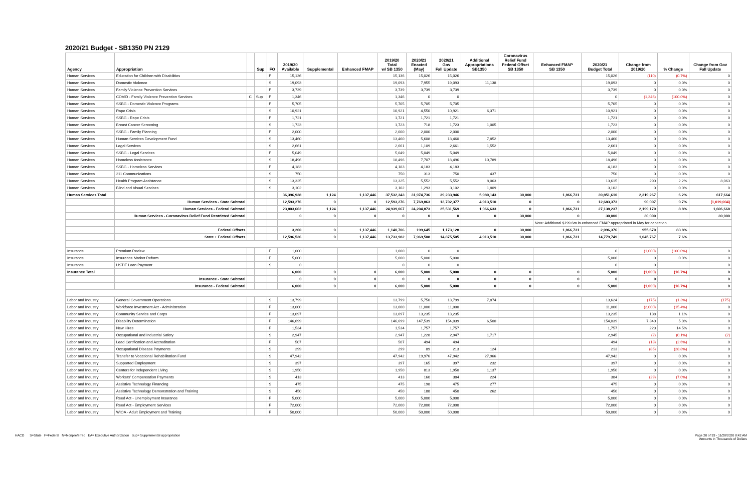2020/21 Budget - SB1350 PN 2129
| Agency | Appropriation | | Sup | FO | 2019/20 Available | Supplemental | Enhanced FMAP | 2019/20 Total w/ SB 1350 | 2020/21 Enacted (May) | 2020/21 Gov Fall Update | Additional Appropriations SB1350 | Coronavirus Relief Fund Federal Offset SB 1350 | Enhanced FMAP SB 1350 | 2020/21 Budget Total | Change from 2019/20 | % Change | Change from Gov Fall Update |
| --- | --- | --- | --- | --- | --- | --- | --- | --- | --- | --- | --- | --- | --- | --- | --- | --- | --- |
| Human Services | Education for Children with Disabilities | | | F | 15,136 | | | 15,136 | 15,026 | 15,026 | | | | 15,026 | (110) | (0.7%) | 0 |
| Human Services | Domestic Violence | | | S | 19,093 | | | 19,093 | 7,955 | 19,093 | 11,138 | | | 19,093 | 0 | 0.0% | 0 |
| Human Services | Family Violence Prevention Services | | | F | 3,739 | | | 3,739 | 3,739 | 3,739 | | | | 3,739 | 0 | 0.0% | 0 |
| Human Services | COVID - Family Violence Prevention Services | C | Sup | F | 1,346 | | | 1,346 | 0 | 0 | | | | 0 | (1,346) | (100.0%) | 0 |
| Human Services | SSBG - Domestic Violence Programs | | | F | 5,705 | | | 5,705 | 5,705 | 5,705 | | | | 5,705 | 0 | 0.0% | 0 |
| Human Services | Rape Crisis | | | S | 10,921 | | | 10,921 | 4,550 | 10,921 | 6,371 | | | 10,921 | 0 | 0.0% | 0 |
| Human Services | SSBG - Rape Crisis | | | F | 1,721 | | | 1,721 | 1,721 | 1,721 | | | | 1,721 | 0 | 0.0% | 0 |
| Human Services | Breast Cancer Screening | | | S | 1,723 | | | 1,723 | 718 | 1,723 | 1,005 | | | 1,723 | 0 | 0.0% | 0 |
| Human Services | SSBG - Family Planning | | | F | 2,000 | | | 2,000 | 2,000 | 2,000 | | | | 2,000 | 0 | 0.0% | 0 |
| Human Services | Human Services Development Fund | | | S | 13,460 | | | 13,460 | 5,608 | 13,460 | 7,852 | | | 13,460 | 0 | 0.0% | 0 |
| Human Services | Legal Services | | | S | 2,661 | | | 2,661 | 1,109 | 2,661 | 1,552 | | | 2,661 | 0 | 0.0% | 0 |
| Human Services | SSBG - Legal Services | | | F | 5,049 | | | 5,049 | 5,049 | 5,049 | | | | 5,049 | 0 | 0.0% | 0 |
| Human Services | Homeless Assistance | | | S | 18,496 | | | 18,496 | 7,707 | 18,496 | 10,789 | | | 18,496 | 0 | 0.0% | 0 |
| Human Services | SSBG - Homeless Services | | | F | 4,183 | | | 4,183 | 4,183 | 4,183 | | | | 4,183 | 0 | 0.0% | 0 |
| Human Services | 211 Communications | | | S | 750 | | | 750 | 313 | 750 | 437 | | | 750 | 0 | 0.0% | 0 |
| Human Services | Health Program Assistance | | | S | 13,325 | | | 13,325 | 5,552 | 5,552 | 8,063 | | | 13,615 | 290 | 2.2% | 8,063 |
| Human Services | Blind and Visual Services | | | S | 3,102 | | | 3,102 | 1,293 | 3,102 | 1,809 | | | 3,102 | 0 | 0.0% | 0 |
| Human Services Total | | | | | 36,396,938 | 1,124 | 1,137,446 | 37,532,343 | 31,974,736 | 39,233,946 | 5,980,143 | 30,000 | 1,866,731 | 39,851,610 | 2,319,267 | 6.2% | 617,664 |
| | Human Services - State Subtotal | | | | 12,593,276 | 0 | 0 | 12,593,276 | 7,769,863 | 13,702,377 | 4,913,510 | 0 | 0 | 12,683,373 | 90,097 | 0.7% | (1,019,004) |
| | Human Services - Federal Subtotal | | | | 23,803,662 | 1,124 | 1,137,446 | 24,939,067 | 24,204,873 | 25,531,569 | 1,066,633 | 0 | 1,866,731 | 27,138,237 | 2,199,170 | 8.8% | 1,606,668 |
| | Human Services - Coronavirus Relief Fund Restricted Subtotal | | | | 0 | 0 | 0 | 0 | 0 | 0 | 0 | 30,000 | 0 | 30,000 | 30,000 | | 30,000 |
| | | | | | | | | | | | | | Note: Additional $199.6m in enhanced FMAP appropriated in May for capitation | | | | |
| | Federal Offsets | | | | 3,260 | 0 | 1,137,446 | 1,140,706 | 199,645 | 1,173,128 | 0 | 30,000 | 1,866,731 | 2,096,376 | 955,670 | 83.8% | |
| | State + Federal Offsets | | | | 12,596,536 | 0 | 1,137,446 | 13,733,982 | 7,969,508 | 14,875,505 | 4,913,510 | 30,000 | 1,866,731 | 14,779,749 | 1,045,767 | 7.6% | |
| Insurance | Premium Review | | | F | 1,000 | | | 1,000 | 0 | 0 | | | | 0 | (1,000) | (100.0%) | 0 |
| Insurance | Insurance Market Reform | | | F | 5,000 | | | 5,000 | 5,000 | 5,000 | | | | 5,000 | 0 | 0.0% | 0 |
| Insurance | USTIF Loan Payment | | | S | 0 | | | 0 | 0 | 0 | | | | 0 | 0 | | 0 |
| Insurance Total | | | | | 6,000 | 0 | 0 | 6,000 | 5,000 | 5,000 | 0 | 0 | 0 | 5,000 | (1,000) | (16.7%) | 0 |
| | Insurance - State Subtotal | | | | 0 | 0 | 0 | 0 | 0 | 0 | 0 | 0 | 0 | 0 | 0 | | 0 |
| | Insurance - Federal Subtotal | | | | 6,000 | 0 | 0 | 6,000 | 5,000 | 5,000 | 0 | 0 | 0 | 5,000 | (1,000) | (16.7%) | 0 |
| Labor and Industry | General Government Operations | | | S | 13,799 | | | 13,799 | 5,750 | 13,799 | 7,874 | | | 13,624 | (175) | (1.3%) | (175) |
| Labor and Industry | Workforce Investment Act - Administration | | | F | 13,000 | | | 13,000 | 11,000 | 11,000 | | | | 11,000 | (2,000) | (15.4%) | 0 |
| Labor and Industry | Community Service and Corps | | | F | 13,097 | | | 13,097 | 13,235 | 13,235 | | | | 13,235 | 138 | 1.1% | 0 |
| Labor and Industry | Disability Determination | | | F | 146,699 | | | 146,699 | 147,539 | 154,039 | 6,500 | | | 154,039 | 7,340 | 5.0% | 0 |
| Labor and Industry | New Hires | | | F | 1,534 | | | 1,534 | 1,757 | 1,757 | | | | 1,757 | 223 | 14.5% | 0 |
| Labor and Industry | Occupational and Industrial Safety | | | S | 2,947 | | | 2,947 | 1,228 | 2,947 | 1,717 | | | 2,945 | (2) | (0.1%) | (2) |
| Labor and Industry | Lead Certification and Accreditation | | | F | 507 | | | 507 | 494 | 494 | | | | 494 | (13) | (2.6%) | 0 |
| Labor and Industry | Occupational Disease Payments | | | S | 299 | | | 299 | 89 | 213 | 124 | | | 213 | (86) | (28.8%) | 0 |
| Labor and Industry | Transfer to Vocational Rehabilitation Fund | | | S | 47,942 | | | 47,942 | 19,976 | 47,942 | 27,966 | | | 47,942 | 0 | 0.0% | 0 |
| Labor and Industry | Supported Employment | | | S | 397 | | | 397 | 165 | 397 | 232 | | | 397 | 0 | 0.0% | 0 |
| Labor and Industry | Centers for Independent Living | | | S | 1,950 | | | 1,950 | 813 | 1,950 | 1,137 | | | 1,950 | 0 | 0.0% | 0 |
| Labor and Industry | Workers' Compensation Payments | | | S | 413 | | | 413 | 160 | 384 | 224 | | | 384 | (29) | (7.0%) | 0 |
| Labor and Industry | Assistive Technology Financing | | | S | 475 | | | 475 | 198 | 475 | 277 | | | 475 | 0 | 0.0% | 0 |
| Labor and Industry | Assistive Technology Demonstration and Training | | | S | 450 | | | 450 | 188 | 450 | 262 | | | 450 | 0 | 0.0% | 0 |
| Labor and Industry | Reed Act - Unemployment Insurance | | | F | 5,000 | | | 5,000 | 5,000 | 5,000 | | | | 5,000 | 0 | 0.0% | 0 |
| Labor and Industry | Reed Act - Employment Services | | | F | 72,000 | | | 72,000 | 72,000 | 72,000 | | | | 72,000 | 0 | 0.0% | 0 |
| Labor and Industry | WIOA - Adult Employment and Training | | | F | 50,000 | | | 50,000 | 50,000 | 50,000 | | | | 50,000 | 0 | 0.0% | 0 |
HACD S=State F=Federal N=Nonpreferred EA= Executive Authorization Sup= Supplemental appropriation
Page 20 of 33 - 11/20/2020 8:42 AM
Amounts in Thousands of Dollars